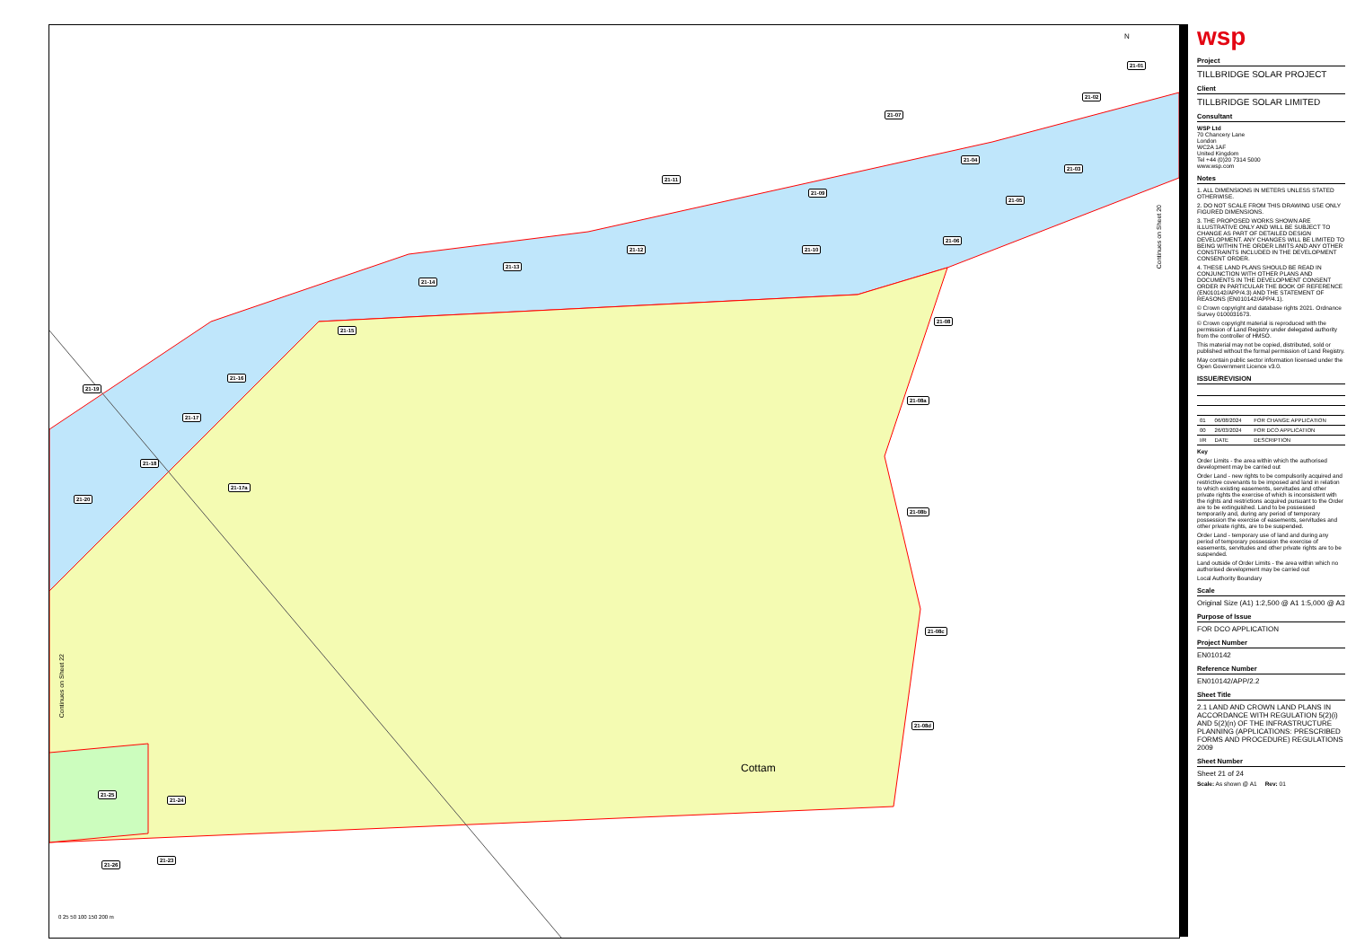21-01
21-02
21-03
21-04
21-05
21-06
21-07
21-08
21-08a
21-08b
21-08c
21-08d
21-09
21-10
21-11
21-12
21-13
21-14
21-15
21-16
21-17
21-17a
21-19
21-18
21-20
21-25
21-24
21-26
21-23
Cottam
Continues on Sheet 22
Continues on Sheet 20
N
0 25 50 100 150 200 m
wsp
Project
TILLBRIDGE SOLAR PROJECT
Client
TILLBRIDGE SOLAR LIMITED
Consultant
WSP Ltd
70 Chancery Lane
London
WC2A 1AF
United Kingdom
Tel +44 (0)20 7314 5000
www.wsp.com
Notes
1. ALL DIMENSIONS IN METERS UNLESS STATED OTHERWISE.
2. DO NOT SCALE FROM THIS DRAWING USE ONLY FIGURED DIMENSIONS.
3. THE PROPOSED WORKS SHOWN ARE ILLUSTRATIVE ONLY AND WILL BE SUBJECT TO CHANGE AS PART OF DETAILED DESIGN DEVELOPMENT. ANY CHANGES WILL BE LIMITED TO BEING WITHIN THE ORDER LIMITS AND ANY OTHER CONSTRAINTS INCLUDED IN THE DEVELOPMENT CONSENT ORDER.
4. THESE LAND PLANS SHOULD BE READ IN CONJUNCTION WITH OTHER PLANS AND DOCUMENTS IN THE DEVELOPMENT CONSENT ORDER IN PARTICULAR THE BOOK OF REFERENCE (EN010142/APP/4.3) AND THE STATEMENT OF REASONS (EN010142/APP/4.1).
© Crown copyright and database rights 2021. Ordnance Survey 0100031673.
© Crown copyright material is reproduced with the permission of Land Registry under delegated authority from the controller of HMSO.
This material may not be copied, distributed, sold or published without the formal permission of Land Registry.
May contain public sector information licensed under the Open Government Licence v3.0.
ISSUE/REVISION
| 01 | 06/08/2024 | FOR CHANGE APPLICATION |
| 00 | 26/03/2024 | FOR DCO APPLICATION |
| I/R | DATE | DESCRIPTION |
Key
Order Limits - the area within which the authorised development may be carried out
Order Land - new rights to be compulsorily acquired and restrictive covenants to be imposed and land in relation to which existing easements, servitudes and other private rights the exercise of which is inconsistent with the rights and restrictions acquired pursuant to the Order are to be extinguished. Land to be possessed temporarily and, during any period of temporary possession the exercise of easements, servitudes and other private rights, are to be suspended.
Order Land - temporary use of land and during any period of temporary possession the exercise of easements, servitudes and other private rights are to be suspended.
Land outside of Order Limits - the area within which no authorised development may be carried out
Local Authority Boundary
Scale
Original Size (A1) 1:2,500 @ A1 1:5,000 @ A3
Purpose of Issue
FOR DCO APPLICATION
Project Number
EN010142
Reference Number
EN010142/APP/2.2
Sheet Title
2.1 LAND AND CROWN LAND PLANS IN ACCORDANCE WITH REGULATION 5(2)(i) AND 5(2)(n) OF THE INFRASTRUCTURE PLANNING (APPLICATIONS: PRESCRIBED FORMS AND PROCEDURE) REGULATIONS 2009
Sheet Number
Sheet 21 of 24
Scale: As shown @ A1 Rev: 01